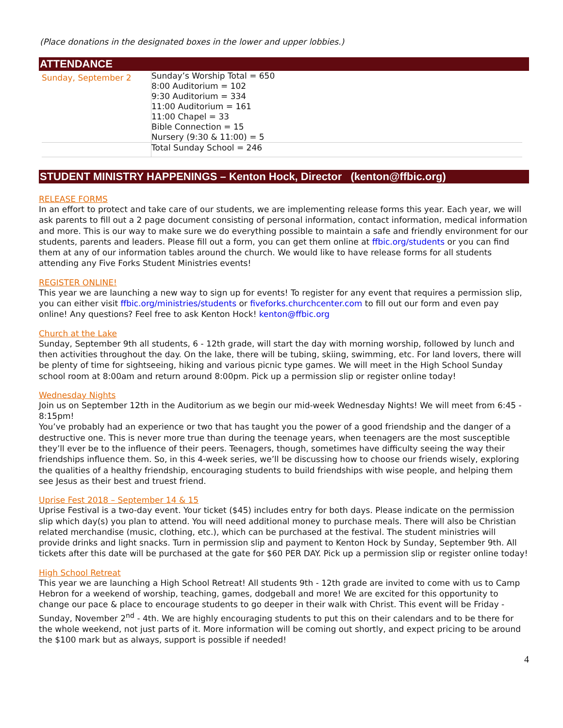(Place donations in the designated boxes in the lower and upper lobbies.)
ATTENDANCE
| Sunday, September 2 | Sunday’s Worship Total = 650 8:00 Auditorium = 102 9:30 Auditorium = 334 11:00 Auditorium = 161 11:00 Chapel = 33 Bible Connection = 15 Nursery (9:30 & 11:00) = 5 |
| | Total Sunday School = 246 |
STUDENT MINISTRY HAPPENINGS – Kenton Hock, Director (kenton@ffbic.org)
RELEASE FORMS
In an effort to protect and take care of our students, we are implementing release forms this year. Each year, we will ask parents to fill out a 2 page document consisting of personal information, contact information, medical information and more. This is our way to make sure we do everything possible to maintain a safe and friendly environment for our students, parents and leaders. Please fill out a form, you can get them online at ffbic.org/students or you can find them at any of our information tables around the church. We would like to have release forms for all students attending any Five Forks Student Ministries events!
REGISTER ONLINE!
This year we are launching a new way to sign up for events! To register for any event that requires a permission slip, you can either visit ffbic.org/ministries/students or fiveforks.churchcenter.com to fill out our form and even pay online! Any questions? Feel free to ask Kenton Hock! kenton@ffbic.org
Church at the Lake
Sunday, September 9th all students, 6 - 12th grade, will start the day with morning worship, followed by lunch and then activities throughout the day. On the lake, there will be tubing, skiing, swimming, etc. For land lovers, there will be plenty of time for sightseeing, hiking and various picnic type games. We will meet in the High School Sunday school room at 8:00am and return around 8:00pm. Pick up a permission slip or register online today!
Wednesday Nights
Join us on September 12th in the Auditorium as we begin our mid-week Wednesday Nights! We will meet from 6:45 - 8:15pm!
You’ve probably had an experience or two that has taught you the power of a good friendship and the danger of a destructive one. This is never more true than during the teenage years, when teenagers are the most susceptible they’ll ever be to the influence of their peers. Teenagers, though, sometimes have difficulty seeing the way their friendships influence them. So, in this 4-week series, we’ll be discussing how to choose our friends wisely, exploring the qualities of a healthy friendship, encouraging students to build friendships with wise people, and helping them see Jesus as their best and truest friend.
Uprise Fest 2018 – September 14 & 15
Uprise Festival is a two-day event. Your ticket ($45) includes entry for both days. Please indicate on the permission slip which day(s) you plan to attend. You will need additional money to purchase meals. There will also be Christian related merchandise (music, clothing, etc.), which can be purchased at the festival. The student ministries will provide drinks and light snacks. Turn in permission slip and payment to Kenton Hock by Sunday, September 9th. All tickets after this date will be purchased at the gate for $60 PER DAY. Pick up a permission slip or register online today!
High School Retreat
This year we are launching a High School Retreat! All students 9th - 12th grade are invited to come with us to Camp Hebron for a weekend of worship, teaching, games, dodgeball and more! We are excited for this opportunity to change our pace & place to encourage students to go deeper in their walk with Christ. This event will be Friday - Sunday, November 2<sup>nd</sup> - 4th. We are highly encouraging students to put this on their calendars and to be there for the whole weekend, not just parts of it. More information will be coming out shortly, and expect pricing to be around the $100 mark but as always, support is possible if needed!
4